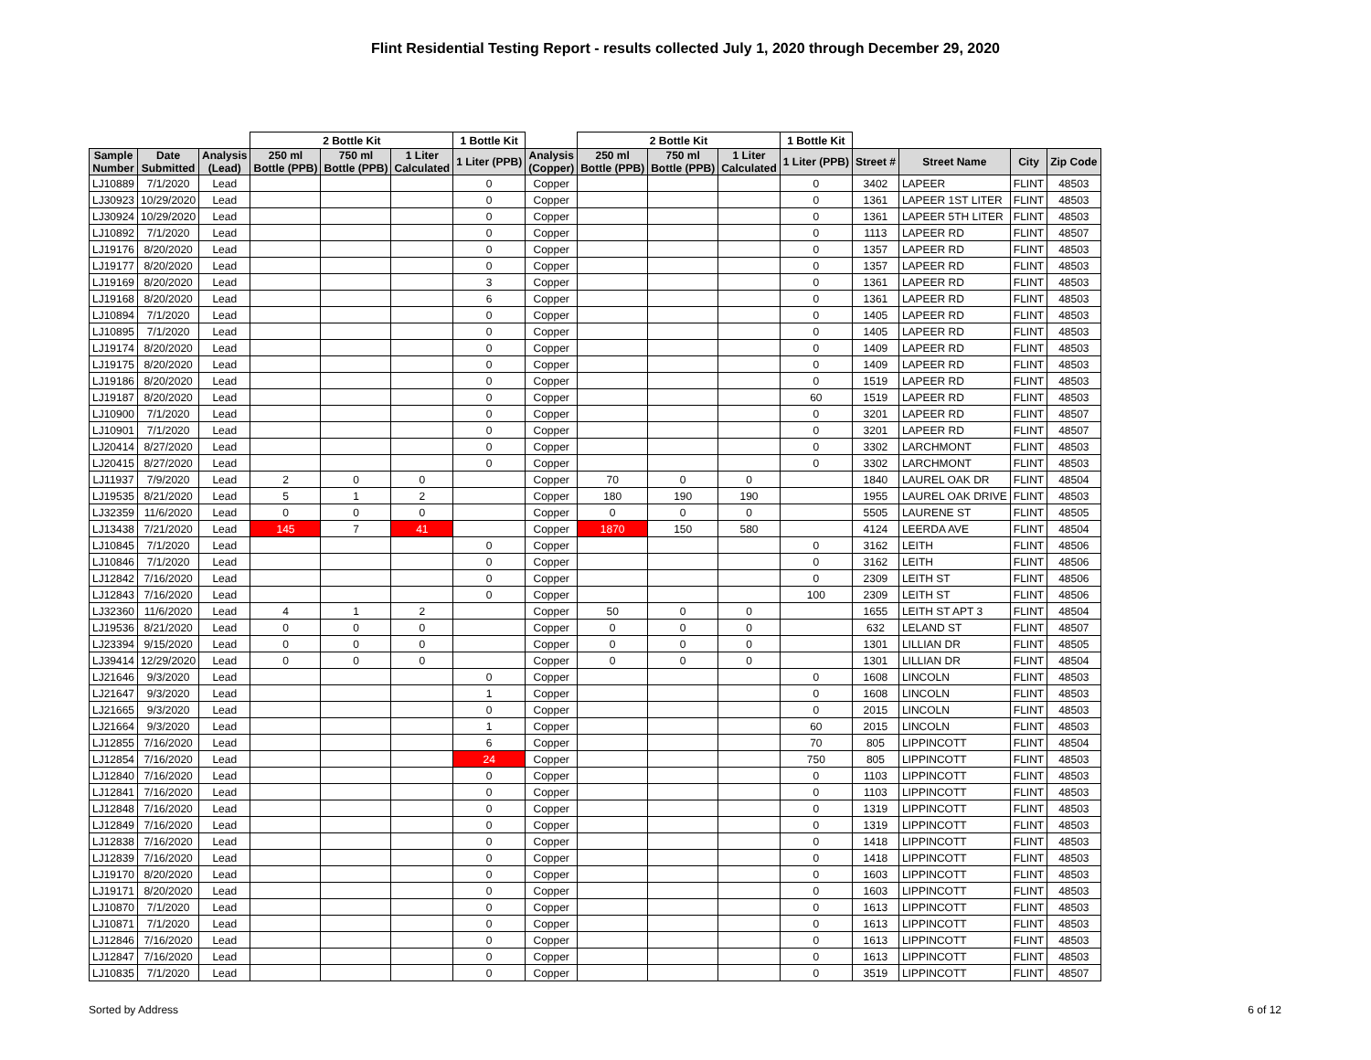Flint Residential Testing Report - results collected July 1, 2020 through December 29, 2020
| | | | 2 Bottle Kit | | | 1 Bottle Kit | | 2 Bottle Kit | | | 1 Bottle Kit | | | | |
| --- | --- | --- | --- | --- | --- | --- | --- | --- | --- | --- | --- | --- | --- | --- | --- |
| Sample Number | Date Submitted | Analysis (Lead) | 250 ml Bottle (PPB) | 750 ml Bottle (PPB) | 1 Liter Calculated | 1 Liter (PPB) | Analysis (Copper) | 250 ml Bottle (PPB) | 750 ml Bottle (PPB) | 1 Liter Calculated | 1 Liter (PPB) | Street # | Street Name | City | Zip Code |
| LJ10889 | 7/1/2020 | Lead | | | | 0 | Copper | | | | 0 | 3402 | LAPEER | FLINT | 48503 |
| LJ30923 | 10/29/2020 | Lead | | | | 0 | Copper | | | | 0 | 1361 | LAPEER 1ST LITER | FLINT | 48503 |
| LJ30924 | 10/29/2020 | Lead | | | | 0 | Copper | | | | 0 | 1361 | LAPEER 5TH LITER | FLINT | 48503 |
| LJ10892 | 7/1/2020 | Lead | | | | 0 | Copper | | | | 0 | 1113 | LAPEER RD | FLINT | 48507 |
| LJ19176 | 8/20/2020 | Lead | | | | 0 | Copper | | | | 0 | 1357 | LAPEER RD | FLINT | 48503 |
| LJ19177 | 8/20/2020 | Lead | | | | 0 | Copper | | | | 0 | 1357 | LAPEER RD | FLINT | 48503 |
| LJ19169 | 8/20/2020 | Lead | | | | 3 | Copper | | | | 0 | 1361 | LAPEER RD | FLINT | 48503 |
| LJ19168 | 8/20/2020 | Lead | | | | 6 | Copper | | | | 0 | 1361 | LAPEER RD | FLINT | 48503 |
| LJ10894 | 7/1/2020 | Lead | | | | 0 | Copper | | | | 0 | 1405 | LAPEER RD | FLINT | 48503 |
| LJ10895 | 7/1/2020 | Lead | | | | 0 | Copper | | | | 0 | 1405 | LAPEER RD | FLINT | 48503 |
| LJ19174 | 8/20/2020 | Lead | | | | 0 | Copper | | | | 0 | 1409 | LAPEER RD | FLINT | 48503 |
| LJ19175 | 8/20/2020 | Lead | | | | 0 | Copper | | | | 0 | 1409 | LAPEER RD | FLINT | 48503 |
| LJ19186 | 8/20/2020 | Lead | | | | 0 | Copper | | | | 0 | 1519 | LAPEER RD | FLINT | 48503 |
| LJ19187 | 8/20/2020 | Lead | | | | 0 | Copper | | | | 60 | 1519 | LAPEER RD | FLINT | 48503 |
| LJ10900 | 7/1/2020 | Lead | | | | 0 | Copper | | | | 0 | 3201 | LAPEER RD | FLINT | 48507 |
| LJ10901 | 7/1/2020 | Lead | | | | 0 | Copper | | | | 0 | 3201 | LAPEER RD | FLINT | 48507 |
| LJ20414 | 8/27/2020 | Lead | | | | 0 | Copper | | | | 0 | 3302 | LARCHMONT | FLINT | 48503 |
| LJ20415 | 8/27/2020 | Lead | | | | 0 | Copper | | | | 0 | 3302 | LARCHMONT | FLINT | 48503 |
| LJ11937 | 7/9/2020 | Lead | 2 | 0 | 0 | | Copper | 70 | 0 | 0 | | 1840 | LAUREL OAK DR | FLINT | 48504 |
| LJ19535 | 8/21/2020 | Lead | 5 | 1 | 2 | | Copper | 180 | 190 | 190 | | 1955 | LAUREL OAK DRIVE | FLINT | 48503 |
| LJ32359 | 11/6/2020 | Lead | 0 | 0 | 0 | | Copper | 0 | 0 | 0 | | 5505 | LAURENE ST | FLINT | 48505 |
| LJ13438 | 7/21/2020 | Lead | 145 | 7 | 41 | | Copper | 1870 | 150 | 580 | | 4124 | LEERDA AVE | FLINT | 48504 |
| LJ10845 | 7/1/2020 | Lead | | | | 0 | Copper | | | | 0 | 3162 | LEITH | FLINT | 48506 |
| LJ10846 | 7/1/2020 | Lead | | | | 0 | Copper | | | | 0 | 3162 | LEITH | FLINT | 48506 |
| LJ12842 | 7/16/2020 | Lead | | | | 0 | Copper | | | | 0 | 2309 | LEITH ST | FLINT | 48506 |
| LJ12843 | 7/16/2020 | Lead | | | | 0 | Copper | | | | 100 | 2309 | LEITH ST | FLINT | 48506 |
| LJ32360 | 11/6/2020 | Lead | 4 | 1 | 2 | | Copper | 50 | 0 | 0 | | 1655 | LEITH ST APT 3 | FLINT | 48504 |
| LJ19536 | 8/21/2020 | Lead | 0 | 0 | 0 | | Copper | 0 | 0 | 0 | | 632 | LELAND ST | FLINT | 48507 |
| LJ23394 | 9/15/2020 | Lead | 0 | 0 | 0 | | Copper | 0 | 0 | 0 | | 1301 | LILLIAN DR | FLINT | 48505 |
| LJ39414 | 12/29/2020 | Lead | 0 | 0 | 0 | | Copper | 0 | 0 | 0 | | 1301 | LILLIAN DR | FLINT | 48504 |
| LJ21646 | 9/3/2020 | Lead | | | | 0 | Copper | | | | 0 | 1608 | LINCOLN | FLINT | 48503 |
| LJ21647 | 9/3/2020 | Lead | | | | 1 | Copper | | | | 0 | 1608 | LINCOLN | FLINT | 48503 |
| LJ21665 | 9/3/2020 | Lead | | | | 0 | Copper | | | | 0 | 2015 | LINCOLN | FLINT | 48503 |
| LJ21664 | 9/3/2020 | Lead | | | | 1 | Copper | | | | 60 | 2015 | LINCOLN | FLINT | 48503 |
| LJ12855 | 7/16/2020 | Lead | | | | 6 | Copper | | | | 70 | 805 | LIPPINCOTT | FLINT | 48504 |
| LJ12854 | 7/16/2020 | Lead | | | | 24 | Copper | | | | 750 | 805 | LIPPINCOTT | FLINT | 48503 |
| LJ12840 | 7/16/2020 | Lead | | | | 0 | Copper | | | | 0 | 1103 | LIPPINCOTT | FLINT | 48503 |
| LJ12841 | 7/16/2020 | Lead | | | | 0 | Copper | | | | 0 | 1103 | LIPPINCOTT | FLINT | 48503 |
| LJ12848 | 7/16/2020 | Lead | | | | 0 | Copper | | | | 0 | 1319 | LIPPINCOTT | FLINT | 48503 |
| LJ12849 | 7/16/2020 | Lead | | | | 0 | Copper | | | | 0 | 1319 | LIPPINCOTT | FLINT | 48503 |
| LJ12838 | 7/16/2020 | Lead | | | | 0 | Copper | | | | 0 | 1418 | LIPPINCOTT | FLINT | 48503 |
| LJ12839 | 7/16/2020 | Lead | | | | 0 | Copper | | | | 0 | 1418 | LIPPINCOTT | FLINT | 48503 |
| LJ19170 | 8/20/2020 | Lead | | | | 0 | Copper | | | | 0 | 1603 | LIPPINCOTT | FLINT | 48503 |
| LJ19171 | 8/20/2020 | Lead | | | | 0 | Copper | | | | 0 | 1603 | LIPPINCOTT | FLINT | 48503 |
| LJ10870 | 7/1/2020 | Lead | | | | 0 | Copper | | | | 0 | 1613 | LIPPINCOTT | FLINT | 48503 |
| LJ10871 | 7/1/2020 | Lead | | | | 0 | Copper | | | | 0 | 1613 | LIPPINCOTT | FLINT | 48503 |
| LJ12846 | 7/16/2020 | Lead | | | | 0 | Copper | | | | 0 | 1613 | LIPPINCOTT | FLINT | 48503 |
| LJ12847 | 7/16/2020 | Lead | | | | 0 | Copper | | | | 0 | 1613 | LIPPINCOTT | FLINT | 48503 |
| LJ10835 | 7/1/2020 | Lead | | | | 0 | Copper | | | | 0 | 3519 | LIPPINCOTT | FLINT | 48507 |
Sorted by Address 6 of 12